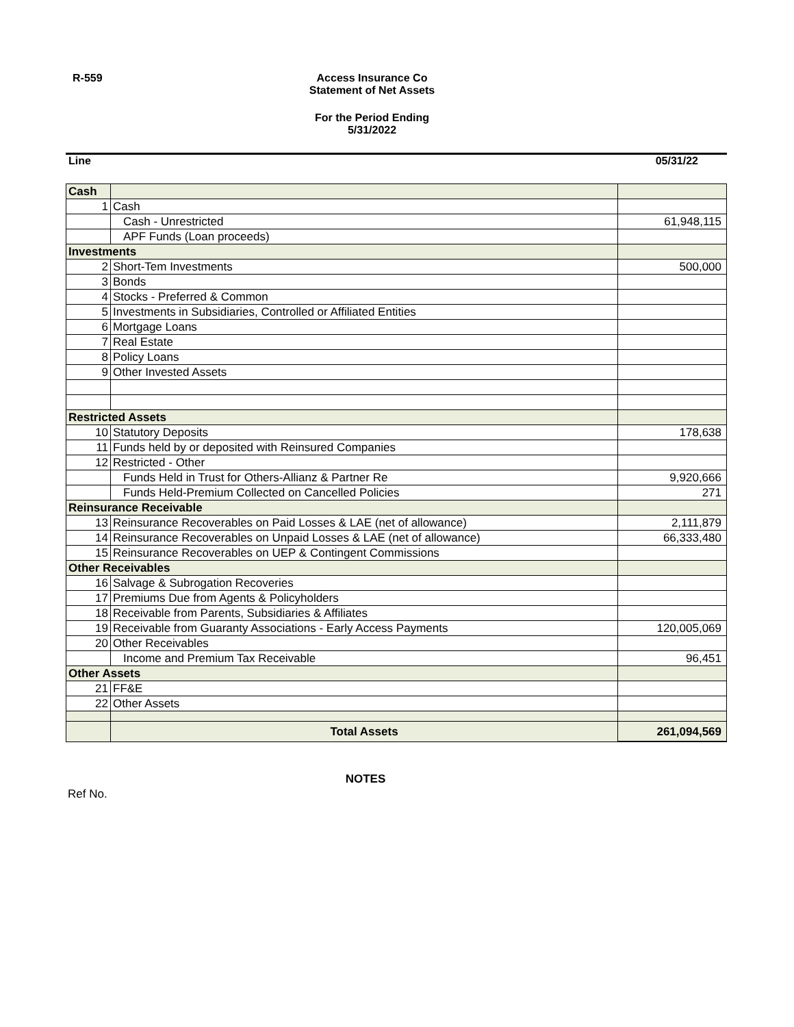R-559 Access Insurance Co
Statement of Net Assets
For the Period Ending
5/31/2022
Line 05/31/22
| Cash | | |
| 1 | Cash | |
| | Cash - Unrestricted | 61,948,115 |
| | APF Funds (Loan proceeds) | |
| Investments | | |
| 2 | Short-Tem Investments | 500,000 |
| 3 | Bonds | |
| 4 | Stocks - Preferred & Common | |
| 5 | Investments in Subsidiaries, Controlled or Affiliated Entities | |
| 6 | Mortgage Loans | |
| 7 | Real Estate | |
| 8 | Policy Loans | |
| 9 | Other Invested Assets | |
| Restricted Assets | | |
| 10 | Statutory Deposits | 178,638 |
| 11 | Funds held by or deposited with Reinsured Companies | |
| 12 | Restricted - Other | |
| | Funds Held in Trust for Others-Allianz & Partner Re | 9,920,666 |
| | Funds Held-Premium Collected on Cancelled Policies | 271 |
| Reinsurance Receivable | | |
| 13 | Reinsurance Recoverables on Paid Losses & LAE (net of allowance) | 2,111,879 |
| 14 | Reinsurance Recoverables on Unpaid Losses & LAE (net of allowance) | 66,333,480 |
| 15 | Reinsurance Recoverables on UEP & Contingent Commissions | |
| Other Receivables | | |
| 16 | Salvage & Subrogation Recoveries | |
| 17 | Premiums Due from Agents & Policyholders | |
| 18 | Receivable from Parents, Subsidiaries & Affiliates | |
| 19 | Receivable from Guaranty Associations - Early Access Payments | 120,005,069 |
| 20 | Other Receivables | |
| | Income and Premium Tax Receivable | 96,451 |
| Other Assets | | |
| 21 | FF&E | |
| 22 | Other Assets | |
| | Total Assets | 261,094,569 |
NOTES
Ref No.